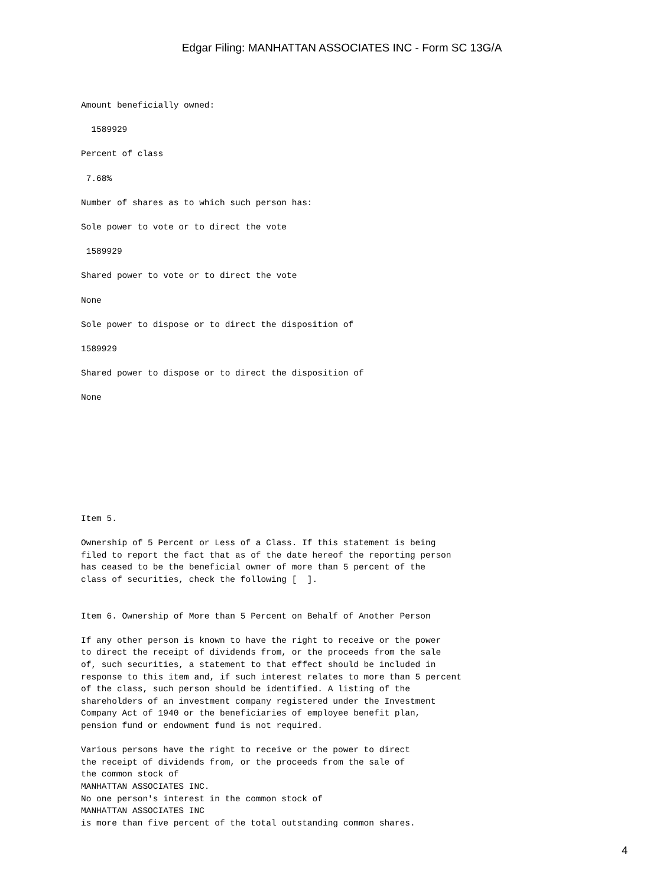Edgar Filing: MANHATTAN ASSOCIATES INC - Form SC 13G/A
Amount beneficially owned:

  1589929

Percent of class

 7.68%

Number of shares as to which such person has:

Sole power to vote or to direct the vote

 1589929

Shared power to vote or to direct the vote

None

Sole power to dispose or to direct the disposition of

1589929

Shared power to dispose or to direct the disposition of

None
Item 5.

Ownership of 5 Percent or Less of a Class. If this statement is being
filed to report the fact that as of the date hereof the reporting person
has ceased to be the beneficial owner of more than 5 percent of the
class of securities, check the following [  ].


Item 6. Ownership of More than 5 Percent on Behalf of Another Person

If any other person is known to have the right to receive or the power
to direct the receipt of dividends from, or the proceeds from the sale
of, such securities, a statement to that effect should be included in
response to this item and, if such interest relates to more than 5 percent
of the class, such person should be identified. A listing of the
shareholders of an investment company registered under the Investment
Company Act of 1940 or the beneficiaries of employee benefit plan,
pension fund or endowment fund is not required.

Various persons have the right to receive or the power to direct
the receipt of dividends from, or the proceeds from the sale of
the common stock of
MANHATTAN ASSOCIATES INC.
No one person's interest in the common stock of
MANHATTAN ASSOCIATES INC
is more than five percent of the total outstanding common shares.
4